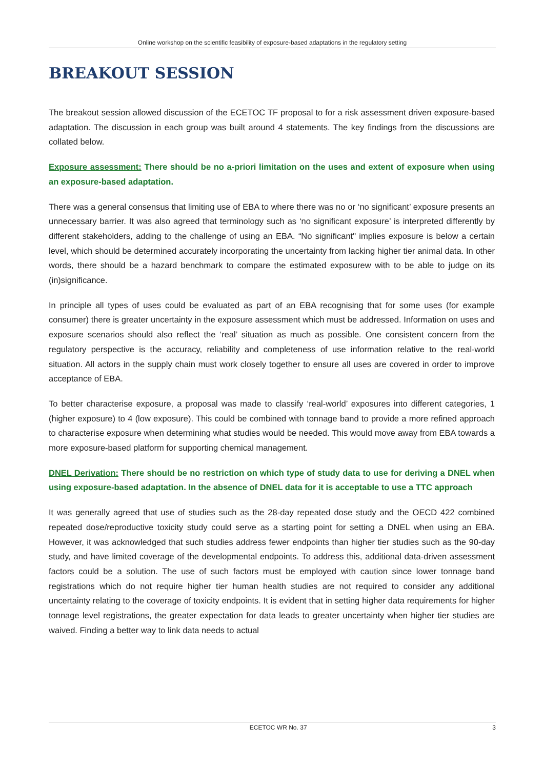Online workshop on the scientific feasibility of exposure-based adaptations in the regulatory setting
BREAKOUT SESSION
The breakout session allowed discussion of the ECETOC TF proposal to for a risk assessment driven exposure-based adaptation. The discussion in each group was built around 4 statements. The key findings from the discussions are collated below.
Exposure assessment: There should be no a-priori limitation on the uses and extent of exposure when using an exposure-based adaptation.
There was a general consensus that limiting use of EBA to where there was no or ‘no significant’ exposure presents an unnecessary barrier. It was also agreed that terminology such as ‘no significant exposure’ is interpreted differently by different stakeholders, adding to the challenge of using an EBA. “No significant" implies exposure is below a certain level, which should be determined accurately incorporating the uncertainty from lacking higher tier animal data. In other words, there should be a hazard benchmark to compare the estimated exposurew with to be able to judge on its (in)significance.
In principle all types of uses could be evaluated as part of an EBA recognising that for some uses (for example consumer) there is greater uncertainty in the exposure assessment which must be addressed. Information on uses and exposure scenarios should also reflect the ‘real’ situation as much as possible. One consistent concern from the regulatory perspective is the accuracy, reliability and completeness of use information relative to the real-world situation. All actors in the supply chain must work closely together to ensure all uses are covered in order to improve acceptance of EBA.
To better characterise exposure, a proposal was made to classify ‘real-world’ exposures into different categories, 1 (higher exposure) to 4 (low exposure). This could be combined with tonnage band to provide a more refined approach to characterise exposure when determining what studies would be needed. This would move away from EBA towards a more exposure-based platform for supporting chemical management.
DNEL Derivation: There should be no restriction on which type of study data to use for deriving a DNEL when using exposure-based adaptation. In the absence of DNEL data for it is acceptable to use a TTC approach
It was generally agreed that use of studies such as the 28-day repeated dose study and the OECD 422 combined repeated dose/reproductive toxicity study could serve as a starting point for setting a DNEL when using an EBA. However, it was acknowledged that such studies address fewer endpoints than higher tier studies such as the 90-day study, and have limited coverage of the developmental endpoints. To address this, additional data-driven assessment factors could be a solution. The use of such factors must be employed with caution since lower tonnage band registrations which do not require higher tier human health studies are not required to consider any additional uncertainty relating to the coverage of toxicity endpoints. It is evident that in setting higher data requirements for higher tonnage level registrations, the greater expectation for data leads to greater uncertainty when higher tier studies are waived. Finding a better way to link data needs to actual
ECETOC WR No. 37 3